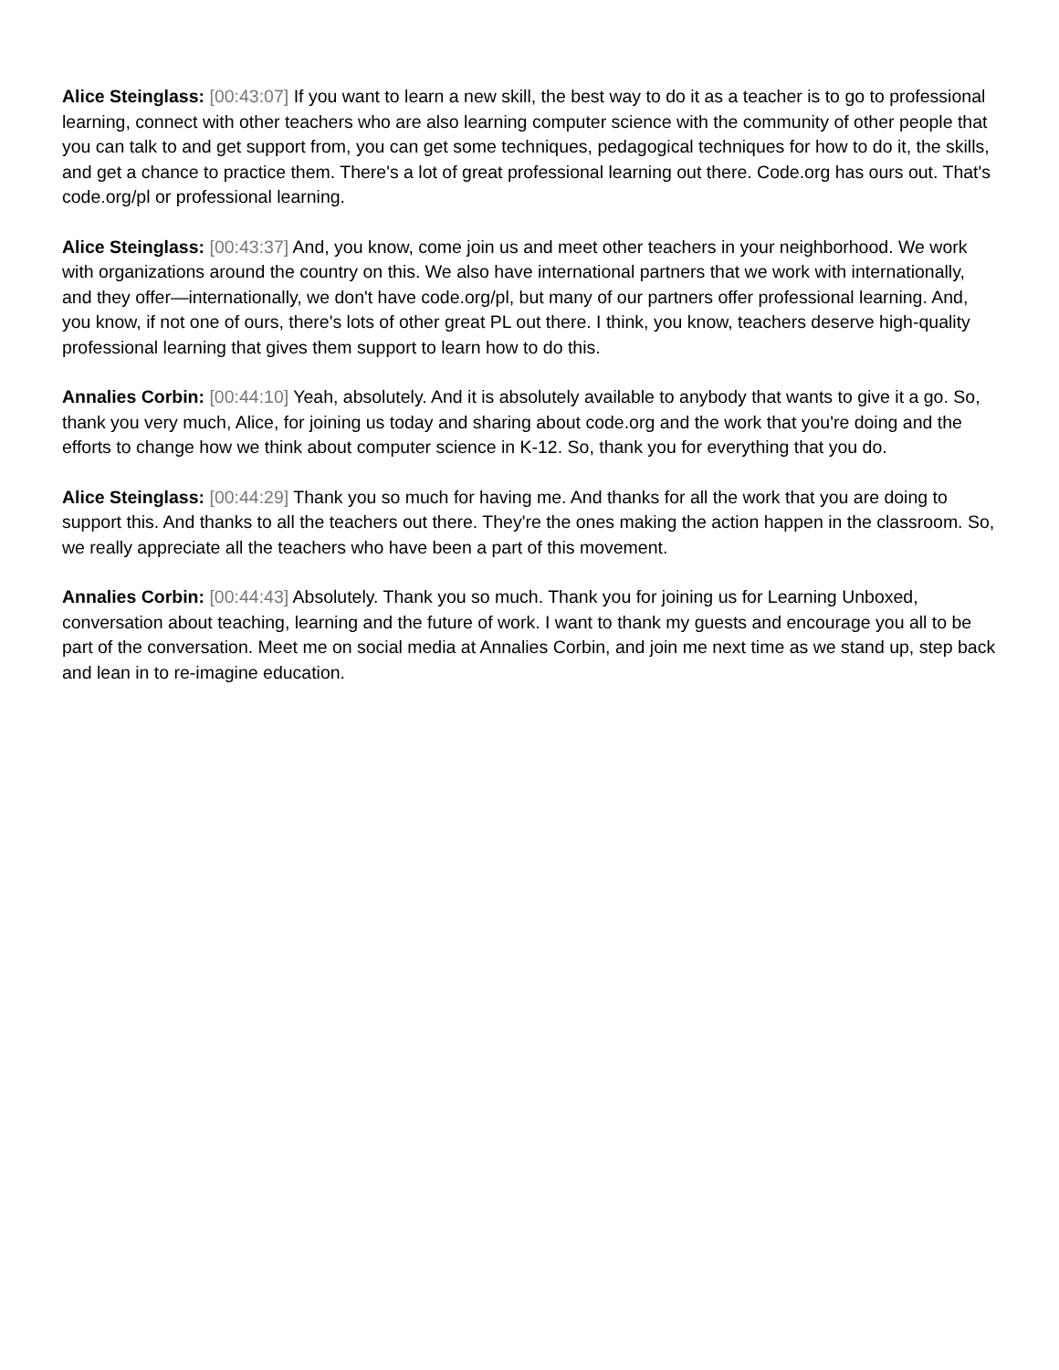Alice Steinglass: [00:43:07] If you want to learn a new skill, the best way to do it as a teacher is to go to professional learning, connect with other teachers who are also learning computer science with the community of other people that you can talk to and get support from, you can get some techniques, pedagogical techniques for how to do it, the skills, and get a chance to practice them. There's a lot of great professional learning out there. Code.org has ours out. That's code.org/pl or professional learning.
Alice Steinglass: [00:43:37] And, you know, come join us and meet other teachers in your neighborhood. We work with organizations around the country on this. We also have international partners that we work with internationally, and they offer—internationally, we don't have code.org/pl, but many of our partners offer professional learning. And, you know, if not one of ours, there's lots of other great PL out there. I think, you know, teachers deserve high-quality professional learning that gives them support to learn how to do this.
Annalies Corbin: [00:44:10] Yeah, absolutely. And it is absolutely available to anybody that wants to give it a go. So, thank you very much, Alice, for joining us today and sharing about code.org and the work that you're doing and the efforts to change how we think about computer science in K-12. So, thank you for everything that you do.
Alice Steinglass: [00:44:29] Thank you so much for having me. And thanks for all the work that you are doing to support this. And thanks to all the teachers out there. They're the ones making the action happen in the classroom. So, we really appreciate all the teachers who have been a part of this movement.
Annalies Corbin: [00:44:43] Absolutely. Thank you so much. Thank you for joining us for Learning Unboxed, conversation about teaching, learning and the future of work. I want to thank my guests and encourage you all to be part of the conversation. Meet me on social media at Annalies Corbin, and join me next time as we stand up, step back and lean in to re-imagine education.